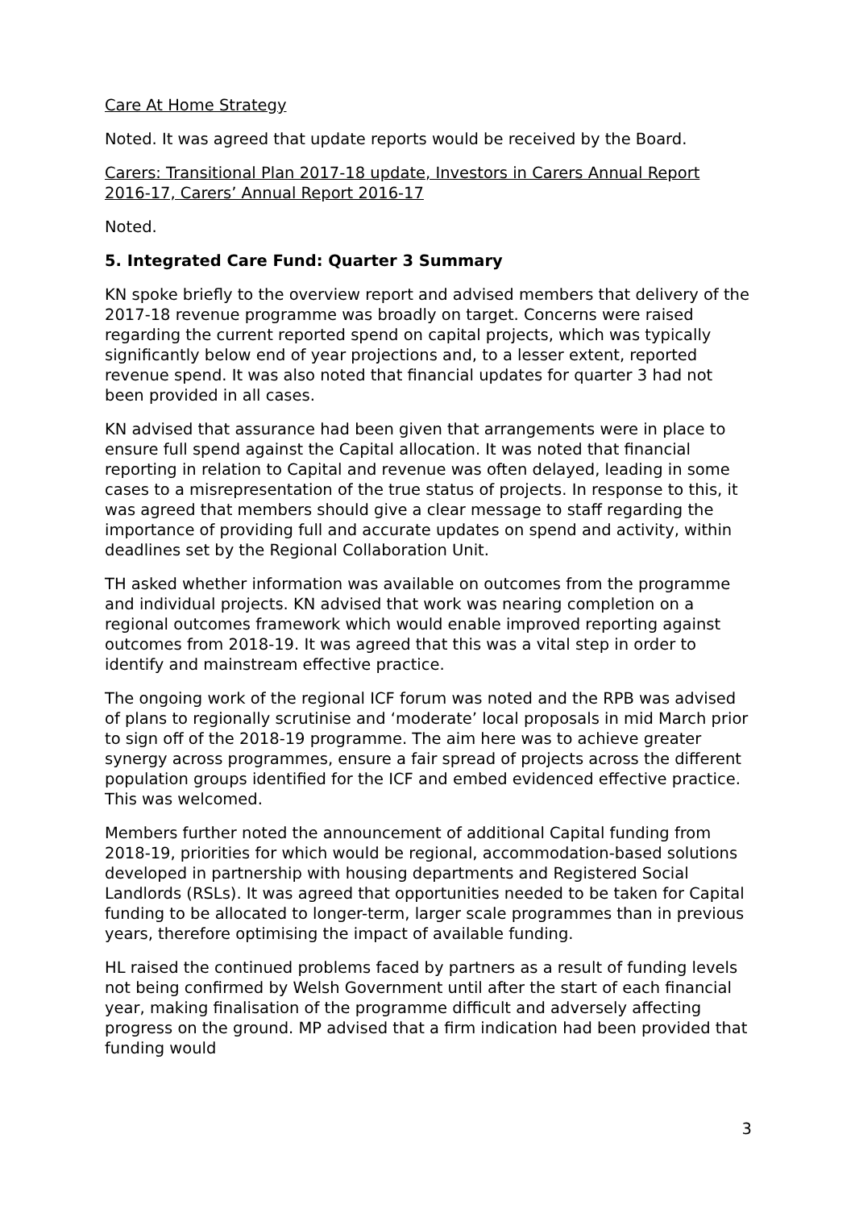Care At Home Strategy
Noted. It was agreed that update reports would be received by the Board.
Carers: Transitional Plan 2017-18 update, Investors in Carers Annual Report 2016-17, Carers’ Annual Report 2016-17
Noted.
5. Integrated Care Fund: Quarter 3 Summary
KN spoke briefly to the overview report and advised members that delivery of the 2017-18 revenue programme was broadly on target. Concerns were raised regarding the current reported spend on capital projects, which was typically significantly below end of year projections and, to a lesser extent, reported revenue spend. It was also noted that financial updates for quarter 3 had not been provided in all cases.
KN advised that assurance had been given that arrangements were in place to ensure full spend against the Capital allocation. It was noted that financial reporting in relation to Capital and revenue was often delayed, leading in some cases to a misrepresentation of the true status of projects. In response to this, it was agreed that members should give a clear message to staff regarding the importance of providing full and accurate updates on spend and activity, within deadlines set by the Regional Collaboration Unit.
TH asked whether information was available on outcomes from the programme and individual projects. KN advised that work was nearing completion on a regional outcomes framework which would enable improved reporting against outcomes from 2018-19. It was agreed that this was a vital step in order to identify and mainstream effective practice.
The ongoing work of the regional ICF forum was noted and the RPB was advised of plans to regionally scrutinise and ‘moderate’ local proposals in mid March prior to sign off of the 2018-19 programme. The aim here was to achieve greater synergy across programmes, ensure a fair spread of projects across the different population groups identified for the ICF and embed evidenced effective practice. This was welcomed.
Members further noted the announcement of additional Capital funding from 2018-19, priorities for which would be regional, accommodation-based solutions developed in partnership with housing departments and Registered Social Landlords (RSLs). It was agreed that opportunities needed to be taken for Capital funding to be allocated to longer-term, larger scale programmes than in previous years, therefore optimising the impact of available funding.
HL raised the continued problems faced by partners as a result of funding levels not being confirmed by Welsh Government until after the start of each financial year, making finalisation of the programme difficult and adversely affecting progress on the ground. MP advised that a firm indication had been provided that funding would
3